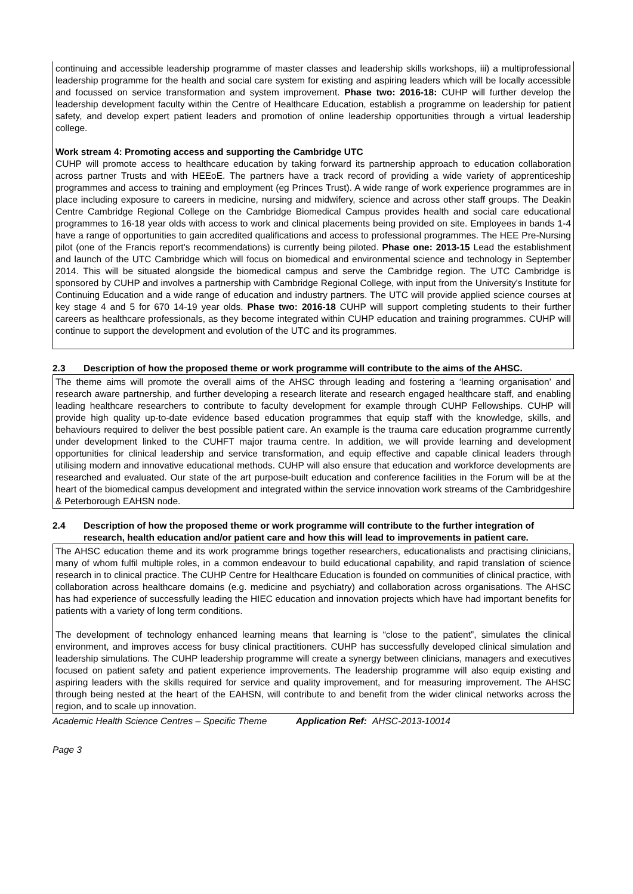continuing and accessible leadership programme of master classes and leadership skills workshops, iii) a multiprofessional leadership programme for the health and social care system for existing and aspiring leaders which will be locally accessible and focussed on service transformation and system improvement. Phase two: 2016-18: CUHP will further develop the leadership development faculty within the Centre of Healthcare Education, establish a programme on leadership for patient safety, and develop expert patient leaders and promotion of online leadership opportunities through a virtual leadership college.
Work stream 4: Promoting access and supporting the Cambridge UTC
CUHP will promote access to healthcare education by taking forward its partnership approach to education collaboration across partner Trusts and with HEEoE. The partners have a track record of providing a wide variety of apprenticeship programmes and access to training and employment (eg Princes Trust). A wide range of work experience programmes are in place including exposure to careers in medicine, nursing and midwifery, science and across other staff groups. The Deakin Centre Cambridge Regional College on the Cambridge Biomedical Campus provides health and social care educational programmes to 16-18 year olds with access to work and clinical placements being provided on site. Employees in bands 1-4 have a range of opportunities to gain accredited qualifications and access to professional programmes. The HEE Pre-Nursing pilot (one of the Francis report's recommendations) is currently being piloted. Phase one: 2013-15 Lead the establishment and launch of the UTC Cambridge which will focus on biomedical and environmental science and technology in September 2014. This will be situated alongside the biomedical campus and serve the Cambridge region. The UTC Cambridge is sponsored by CUHP and involves a partnership with Cambridge Regional College, with input from the University's Institute for Continuing Education and a wide range of education and industry partners. The UTC will provide applied science courses at key stage 4 and 5 for 670 14-19 year olds. Phase two: 2016-18 CUHP will support completing students to their further careers as healthcare professionals, as they become integrated within CUHP education and training programmes. CUHP will continue to support the development and evolution of the UTC and its programmes.
2.3 Description of how the proposed theme or work programme will contribute to the aims of the AHSC.
The theme aims will promote the overall aims of the AHSC through leading and fostering a ‘learning organisation’ and research aware partnership, and further developing a research literate and research engaged healthcare staff, and enabling leading healthcare researchers to contribute to faculty development for example through CUHP Fellowships. CUHP will provide high quality up-to-date evidence based education programmes that equip staff with the knowledge, skills, and behaviours required to deliver the best possible patient care. An example is the trauma care education programme currently under development linked to the CUHFT major trauma centre. In addition, we will provide learning and development opportunities for clinical leadership and service transformation, and equip effective and capable clinical leaders through utilising modern and innovative educational methods. CUHP will also ensure that education and workforce developments are researched and evaluated. Our state of the art purpose-built education and conference facilities in the Forum will be at the heart of the biomedical campus development and integrated within the service innovation work streams of the Cambridgeshire & Peterborough EAHSN node.
2.4 Description of how the proposed theme or work programme will contribute to the further integration of research, health education and/or patient care and how this will lead to improvements in patient care.
The AHSC education theme and its work programme brings together researchers, educationalists and practising clinicians, many of whom fulfil multiple roles, in a common endeavour to build educational capability, and rapid translation of science research in to clinical practice. The CUHP Centre for Healthcare Education is founded on communities of clinical practice, with collaboration across healthcare domains (e.g. medicine and psychiatry) and collaboration across organisations. The AHSC has had experience of successfully leading the HIEC education and innovation projects which have had important benefits for patients with a variety of long term conditions.
The development of technology enhanced learning means that learning is “close to the patient”, simulates the clinical environment, and improves access for busy clinical practitioners. CUHP has successfully developed clinical simulation and leadership simulations. The CUHP leadership programme will create a synergy between clinicians, managers and executives focused on patient safety and patient experience improvements. The leadership programme will also equip existing and aspiring leaders with the skills required for service and quality improvement, and for measuring improvement. The AHSC through being nested at the heart of the EAHSN, will contribute to and benefit from the wider clinical networks across the region, and to scale up innovation.
Academic Health Science Centres – Specific Theme Application Ref: AHSC-2013-10014
Page 3